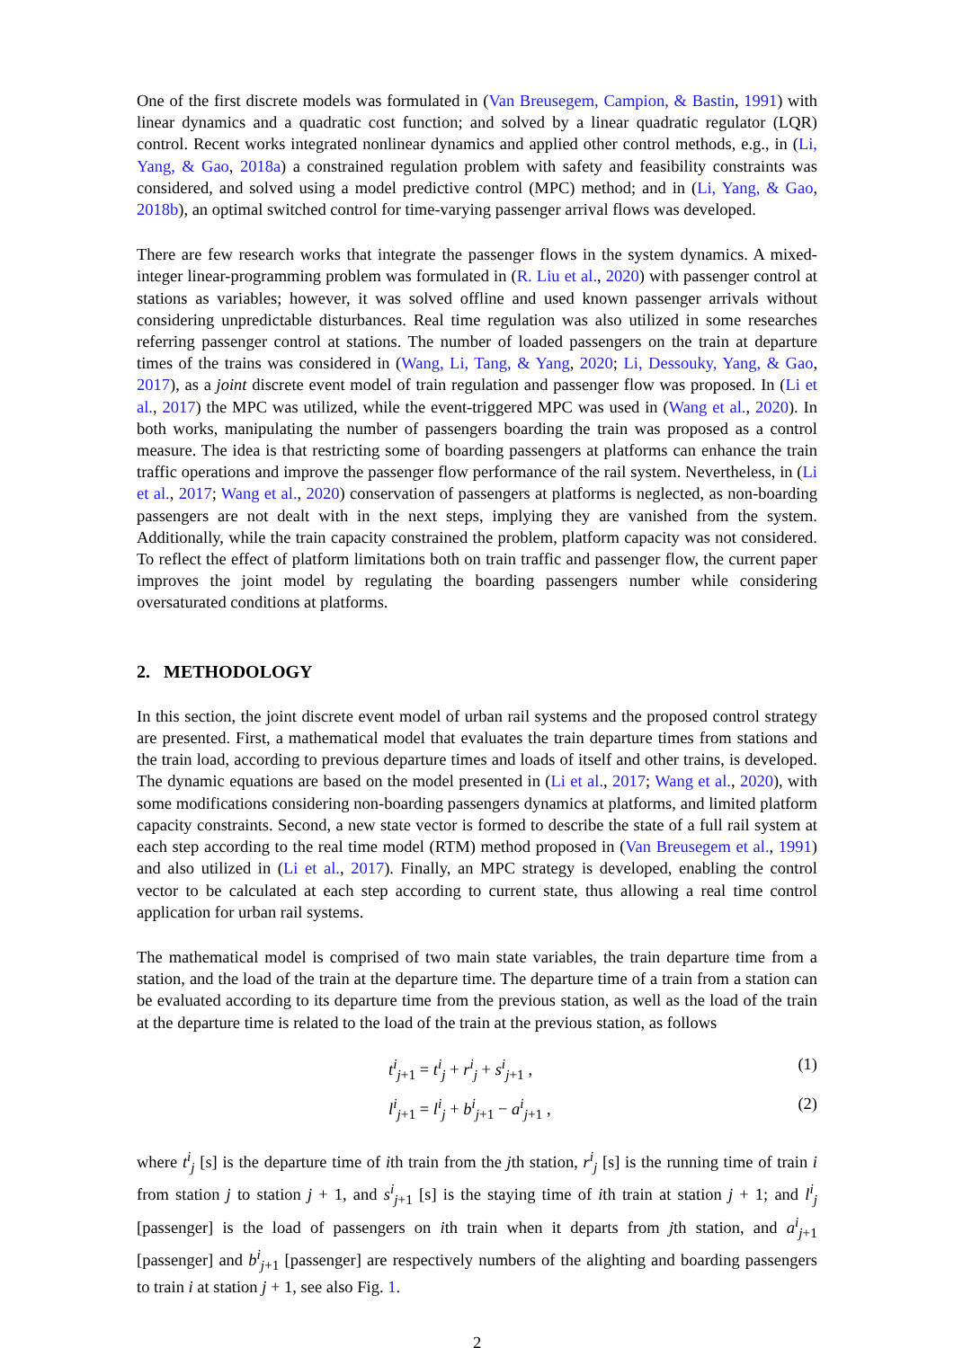One of the first discrete models was formulated in (Van Breusegem, Campion, & Bastin, 1991) with linear dynamics and a quadratic cost function; and solved by a linear quadratic regulator (LQR) control. Recent works integrated nonlinear dynamics and applied other control methods, e.g., in (Li, Yang, & Gao, 2018a) a constrained regulation problem with safety and feasibility constraints was considered, and solved using a model predictive control (MPC) method; and in (Li, Yang, & Gao, 2018b), an optimal switched control for time-varying passenger arrival flows was developed.
There are few research works that integrate the passenger flows in the system dynamics. A mixed-integer linear-programming problem was formulated in (R. Liu et al., 2020) with passenger control at stations as variables; however, it was solved offline and used known passenger arrivals without considering unpredictable disturbances. Real time regulation was also utilized in some researches referring passenger control at stations. The number of loaded passengers on the train at departure times of the trains was considered in (Wang, Li, Tang, & Yang, 2020; Li, Dessouky, Yang, & Gao, 2017), as a joint discrete event model of train regulation and passenger flow was proposed. In (Li et al., 2017) the MPC was utilized, while the event-triggered MPC was used in (Wang et al., 2020). In both works, manipulating the number of passengers boarding the train was proposed as a control measure. The idea is that restricting some of boarding passengers at platforms can enhance the train traffic operations and improve the passenger flow performance of the rail system. Nevertheless, in (Li et al., 2017; Wang et al., 2020) conservation of passengers at platforms is neglected, as non-boarding passengers are not dealt with in the next steps, implying they are vanished from the system. Additionally, while the train capacity constrained the problem, platform capacity was not considered. To reflect the effect of platform limitations both on train traffic and passenger flow, the current paper improves the joint model by regulating the boarding passengers number while considering oversaturated conditions at platforms.
2. METHODOLOGY
In this section, the joint discrete event model of urban rail systems and the proposed control strategy are presented. First, a mathematical model that evaluates the train departure times from stations and the train load, according to previous departure times and loads of itself and other trains, is developed. The dynamic equations are based on the model presented in (Li et al., 2017; Wang et al., 2020), with some modifications considering non-boarding passengers dynamics at platforms, and limited platform capacity constraints. Second, a new state vector is formed to describe the state of a full rail system at each step according to the real time model (RTM) method proposed in (Van Breusegem et al., 1991) and also utilized in (Li et al., 2017). Finally, an MPC strategy is developed, enabling the control vector to be calculated at each step according to current state, thus allowing a real time control application for urban rail systems.
The mathematical model is comprised of two main state variables, the train departure time from a station, and the load of the train at the departure time. The departure time of a train from a station can be evaluated according to its departure time from the previous station, as well as the load of the train at the departure time is related to the load of the train at the previous station, as follows
t<sup>i</sup><sub>j+1</sub> = t<sup>i</sup><sub>j</sub> + r<sup>i</sup><sub>j</sub> + s<sup>i</sup><sub>j+1</sub> , (1)
l<sup>i</sup><sub>j+1</sub> = l<sup>i</sup><sub>j</sub> + b<sup>i</sup><sub>j+1</sub> − a<sup>i</sup><sub>j+1</sub> , (2)
where t<sup>i</sup><sub>j</sub> [s] is the departure time of ith train from the jth station, r<sup>i</sup><sub>j</sub> [s] is the running time of train i from station j to station j + 1, and s<sup>i</sup><sub>j+1</sub> [s] is the staying time of ith train at station j + 1; and l<sup>i</sup><sub>j</sub> [passenger] is the load of passengers on ith train when it departs from jth station, and a<sup>i</sup><sub>j+1</sub> [passenger] and b<sup>i</sup><sub>j+1</sub> [passenger] are respectively numbers of the alighting and boarding passengers to train i at station j + 1, see also Fig. 1.
2